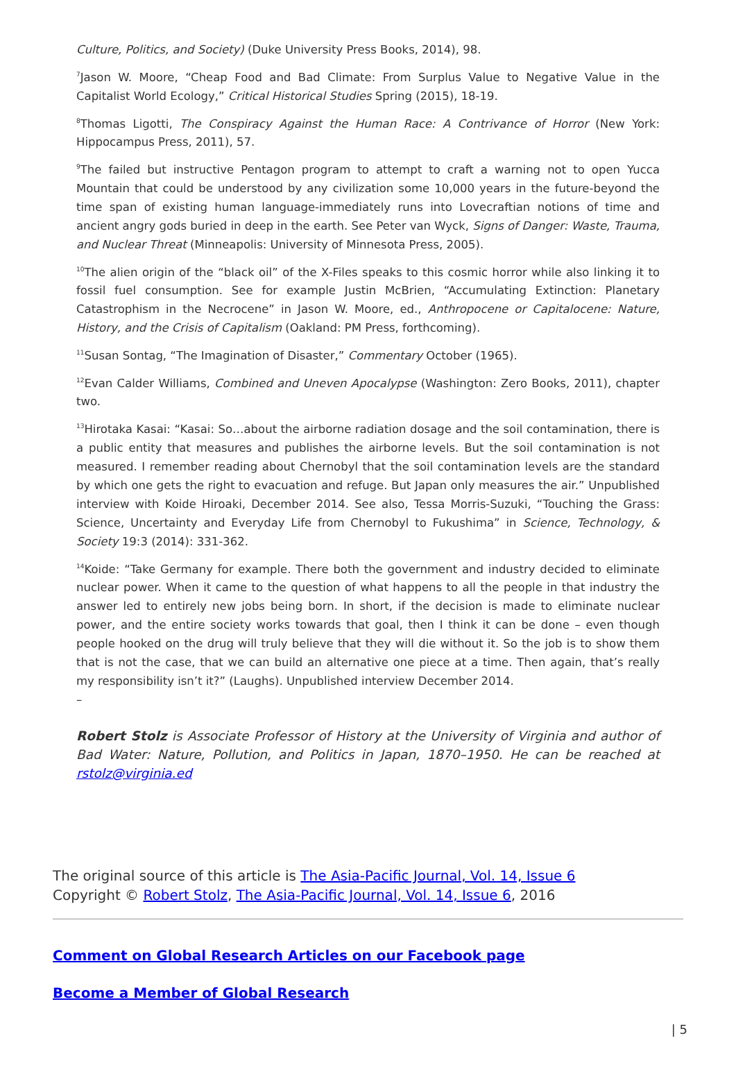Culture, Politics, and Society) (Duke University Press Books, 2014), 98.
<sup>7</sup> Jason W. Moore, “Cheap Food and Bad Climate: From Surplus Value to Negative Value in the Capitalist World Ecology,” Critical Historical Studies Spring (2015), 18-19.
<sup>8</sup> Thomas Ligotti, The Conspiracy Against the Human Race: A Contrivance of Horror (New York: Hippocampus Press, 2011), 57.
<sup>9</sup> The failed but instructive Pentagon program to attempt to craft a warning not to open Yucca Mountain that could be understood by any civilization some 10,000 years in the future-beyond the time span of existing human language-immediately runs into Lovecraftian notions of time and ancient angry gods buried in deep in the earth. See Peter van Wyck, Signs of Danger: Waste, Trauma, and Nuclear Threat (Minneapolis: University of Minnesota Press, 2005).
<sup>10</sup> The alien origin of the “black oil” of the X-Files speaks to this cosmic horror while also linking it to fossil fuel consumption. See for example Justin McBrien, “Accumulating Extinction: Planetary Catastrophism in the Necrocene” in Jason W. Moore, ed., Anthropocene or Capitalocene: Nature, History, and the Crisis of Capitalism (Oakland: PM Press, forthcoming).
<sup>11</sup> Susan Sontag, “The Imagination of Disaster,” Commentary October (1965).
<sup>12</sup> Evan Calder Williams, Combined and Uneven Apocalypse (Washington: Zero Books, 2011), chapter two.
<sup>13</sup> Hirotaka Kasai: “Kasai: So…about the airborne radiation dosage and the soil contamination, there is a public entity that measures and publishes the airborne levels. But the soil contamination is not measured. I remember reading about Chernobyl that the soil contamination levels are the standard by which one gets the right to evacuation and refuge. But Japan only measures the air.” Unpublished interview with Koide Hiroaki, December 2014. See also, Tessa Morris-Suzuki, “Touching the Grass: Science, Uncertainty and Everyday Life from Chernobyl to Fukushima” in Science, Technology, & Society 19:3 (2014): 331-362.
<sup>14</sup> Koide: “Take Germany for example. There both the government and industry decided to eliminate nuclear power. When it came to the question of what happens to all the people in that industry the answer led to entirely new jobs being born. In short, if the decision is made to eliminate nuclear power, and the entire society works towards that goal, then I think it can be done – even though people hooked on the drug will truly believe that they will die without it. So the job is to show them that is not the case, that we can build an alternative one piece at a time. Then again, that’s really my responsibility isn’t it?” (Laughs). Unpublished interview December 2014.
–
Robert Stolz is Associate Professor of History at the University of Virginia and author of Bad Water: Nature, Pollution, and Politics in Japan, 1870–1950. He can be reached at rstolz@virginia.ed
The original source of this article is The Asia-Pacific Journal, Vol. 14, Issue 6
Copyright © Robert Stolz, The Asia-Pacific Journal, Vol. 14, Issue 6, 2016
Comment on Global Research Articles on our Facebook page
Become a Member of Global Research
| 5